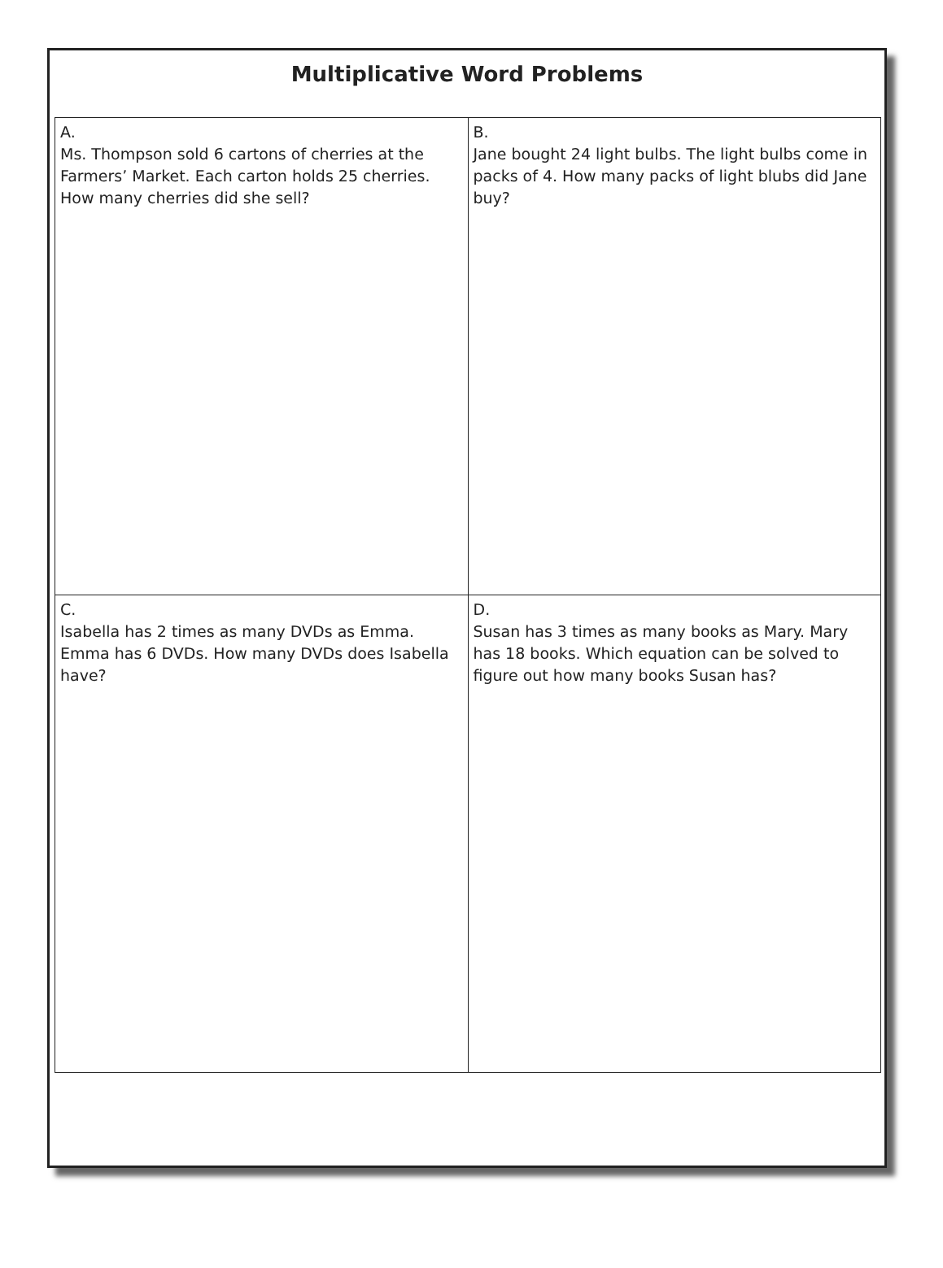Multiplicative Word Problems
| A. Ms. Thompson sold 6 cartons of cherries at the Farmers’ Market. Each carton holds 25 cherries. How many cherries did she sell? | B. Jane bought 24 light bulbs. The light bulbs come in packs of 4. How many packs of light blubs did Jane buy? |
| C. Isabella has 2 times as many DVDs as Emma. Emma has 6 DVDs. How many DVDs does Isabella have? | D. Susan has 3 times as many books as Mary. Mary has 18 books. Which equation can be solved to figure out how many books Susan has? |